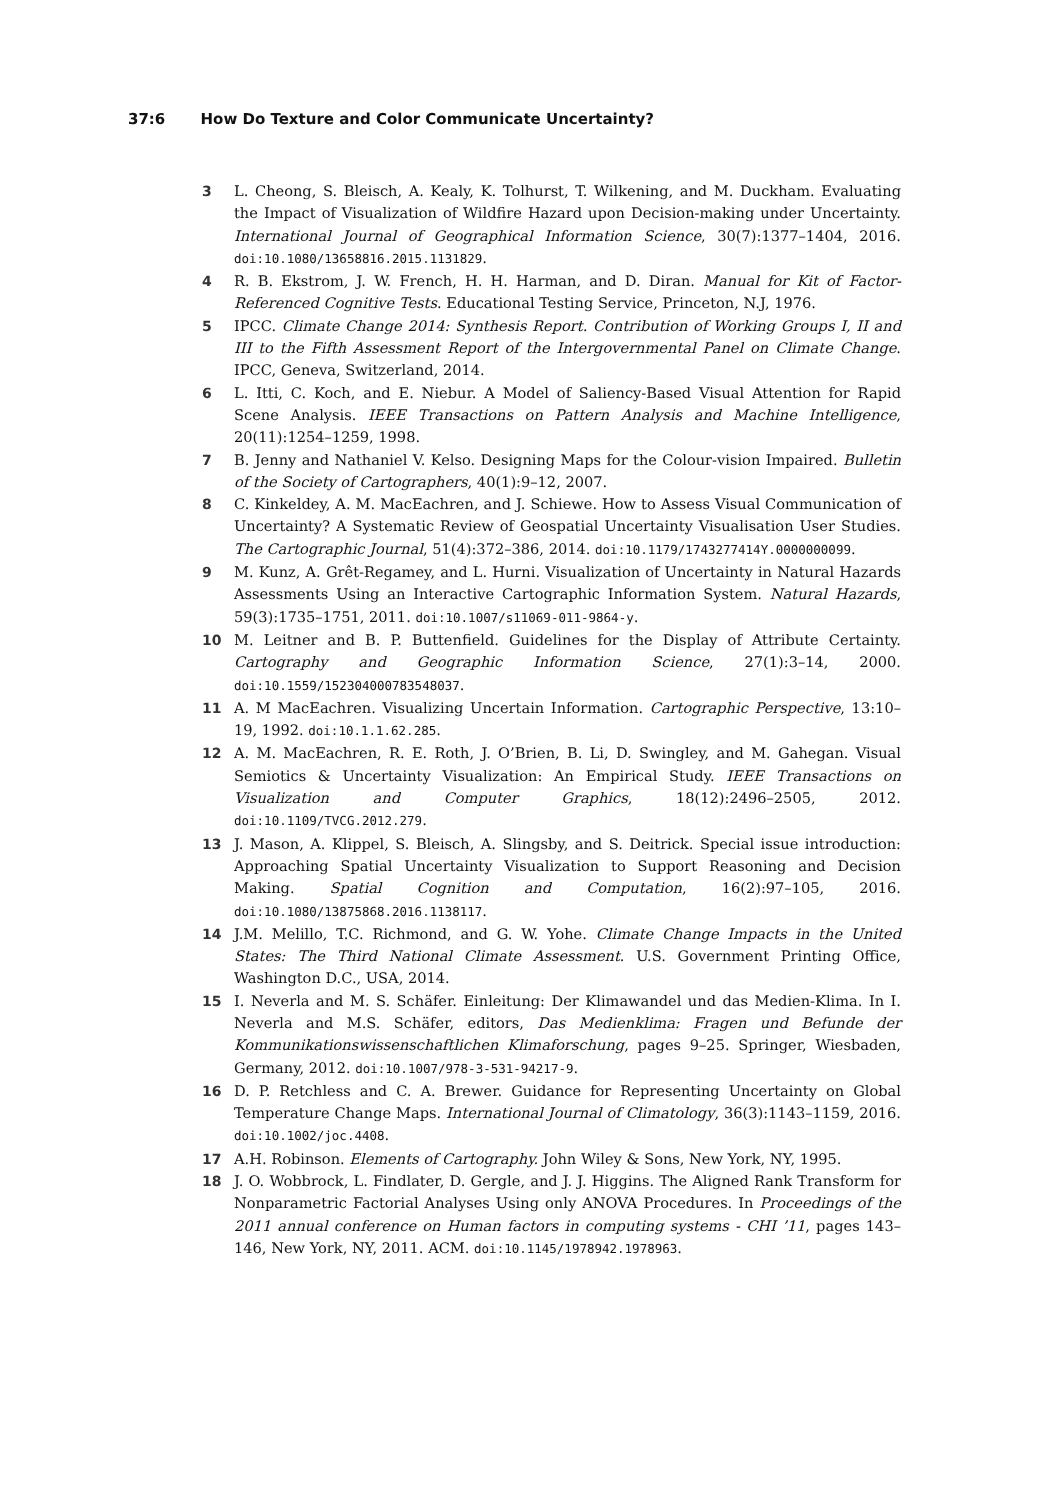37:6 How Do Texture and Color Communicate Uncertainty?
3 L. Cheong, S. Bleisch, A. Kealy, K. Tolhurst, T. Wilkening, and M. Duckham. Evaluating the Impact of Visualization of Wildfire Hazard upon Decision-making under Uncertainty. International Journal of Geographical Information Science, 30(7):1377–1404, 2016. doi:10.1080/13658816.2015.1131829.
4 R. B. Ekstrom, J. W. French, H. H. Harman, and D. Diran. Manual for Kit of Factor-Referenced Cognitive Tests. Educational Testing Service, Princeton, N.J, 1976.
5 IPCC. Climate Change 2014: Synthesis Report. Contribution of Working Groups I, II and III to the Fifth Assessment Report of the Intergovernmental Panel on Climate Change. IPCC, Geneva, Switzerland, 2014.
6 L. Itti, C. Koch, and E. Niebur. A Model of Saliency-Based Visual Attention for Rapid Scene Analysis. IEEE Transactions on Pattern Analysis and Machine Intelligence, 20(11):1254–1259, 1998.
7 B. Jenny and Nathaniel V. Kelso. Designing Maps for the Colour-vision Impaired. Bulletin of the Society of Cartographers, 40(1):9–12, 2007.
8 C. Kinkeldey, A. M. MacEachren, and J. Schiewe. How to Assess Visual Communication of Uncertainty? A Systematic Review of Geospatial Uncertainty Visualisation User Studies. The Cartographic Journal, 51(4):372–386, 2014. doi:10.1179/1743277414Y.0000000099.
9 M. Kunz, A. Grêt-Regamey, and L. Hurni. Visualization of Uncertainty in Natural Hazards Assessments Using an Interactive Cartographic Information System. Natural Hazards, 59(3):1735–1751, 2011. doi:10.1007/s11069-011-9864-y.
10 M. Leitner and B. P. Buttenfield. Guidelines for the Display of Attribute Certainty. Cartography and Geographic Information Science, 27(1):3–14, 2000. doi:10.1559/152304000783548037.
11 A. M MacEachren. Visualizing Uncertain Information. Cartographic Perspective, 13:10–19, 1992. doi:10.1.1.62.285.
12 A. M. MacEachren, R. E. Roth, J. O’Brien, B. Li, D. Swingley, and M. Gahegan. Visual Semiotics & Uncertainty Visualization: An Empirical Study. IEEE Transactions on Visualization and Computer Graphics, 18(12):2496–2505, 2012. doi:10.1109/TVCG.2012.279.
13 J. Mason, A. Klippel, S. Bleisch, A. Slingsby, and S. Deitrick. Special issue introduction: Approaching Spatial Uncertainty Visualization to Support Reasoning and Decision Making. Spatial Cognition and Computation, 16(2):97–105, 2016. doi:10.1080/13875868.2016.1138117.
14 J.M. Melillo, T.C. Richmond, and G. W. Yohe. Climate Change Impacts in the United States: The Third National Climate Assessment. U.S. Government Printing Office, Washington D.C., USA, 2014.
15 I. Neverla and M. S. Schäfer. Einleitung: Der Klimawandel und das Medien-Klima. In I. Neverla and M.S. Schäfer, editors, Das Medienklima: Fragen und Befunde der Kommunikationswissenschaftlichen Klimaforschung, pages 9–25. Springer, Wiesbaden, Germany, 2012. doi:10.1007/978-3-531-94217-9.
16 D. P. Retchless and C. A. Brewer. Guidance for Representing Uncertainty on Global Temperature Change Maps. International Journal of Climatology, 36(3):1143–1159, 2016. doi:10.1002/joc.4408.
17 A.H. Robinson. Elements of Cartography. John Wiley & Sons, New York, NY, 1995.
18 J. O. Wobbrock, L. Findlater, D. Gergle, and J. J. Higgins. The Aligned Rank Transform for Nonparametric Factorial Analyses Using only ANOVA Procedures. In Proceedings of the 2011 annual conference on Human factors in computing systems - CHI ’11, pages 143–146, New York, NY, 2011. ACM. doi:10.1145/1978942.1978963.